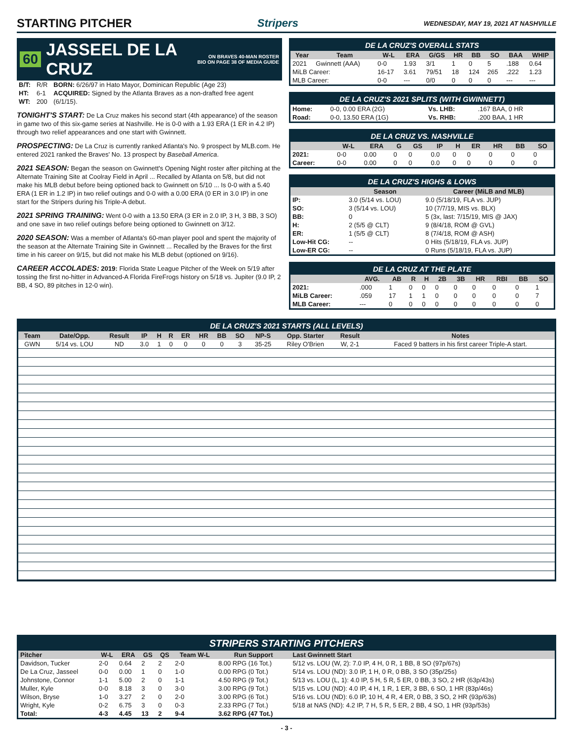STARTING PITCHER Stripers WEDNESDAY, MAY 19, 2021 AT NASHVILLE
60 JASSEEL DE LA CRUZ ON BRAVES 40-MAN ROSTER
BIO ON PAGE 38 OF MEDIA GUIDE
| B/T: | R/R | BORN: 6/26/97 in Hato Mayor, Dominican Republic (Age 23) |
| HT: | 6-1 | ACQUIRED: Signed by the Atlanta Braves as a non-drafted free agent |
| WT: | 200 | (6/1/15). |
TONIGHT'S START: De La Cruz makes his second start (4th appearance) of the season in game two of this six-game series at Nashville. He is 0-0 with a 1.93 ERA (1 ER in 4.2 IP) through two relief appearances and one start with Gwinnett.
PROSPECTING: De La Cruz is currently ranked Atlanta's No. 9 prospect by MLB.com. He entered 2021 ranked the Braves' No. 13 prospect by Baseball America.
2021 SEASON: Began the season on Gwinnett's Opening Night roster after pitching at the Alternate Training Site at Coolray Field in April ... Recalled by Atlanta on 5/8, but did not make his MLB debut before being optioned back to Gwinnett on 5/10 ... Is 0-0 with a 5.40 ERA (1 ER in 1.2 IP) in two relief outings and 0-0 with a 0.00 ERA (0 ER in 3.0 IP) in one start for the Stripers during his Triple-A debut.
2021 SPRING TRAINING: Went 0-0 with a 13.50 ERA (3 ER in 2.0 IP, 3 H, 3 BB, 3 SO) and one save in two relief outings before being optioned to Gwinnett on 3/12.
2020 SEASON: Was a member of Atlanta's 60-man player pool and spent the majority of the season at the Alternate Training Site in Gwinnett ... Recalled by the Braves for the first time in his career on 9/15, but did not make his MLB debut (optioned on 9/16).
CAREER ACCOLADES: 2019: Florida State League Pitcher of the Week on 5/19 after tossing the first no-hitter in Advanced-A Florida FireFrogs history on 5/18 vs. Jupiter (9.0 IP, 2 BB, 4 SO, 89 pitches in 12-0 win).
DE LA CRUZ'S OVERALL STATS
| Year | Team | W-L | ERA | G/GS | HR | BB | SO | BAA | WHIP |
| --- | --- | --- | --- | --- | --- | --- | --- | --- | --- |
| 2021 | Gwinnett (AAA) | 0-0 | 1.93 | 3/1 | 1 | 0 | 5 | .188 | 0.64 |
| MiLB Career: | | 16-17 | 3.61 | 79/51 | 18 | 124 | 265 | .222 | 1.23 |
| MLB Career: | | 0-0 | --- | 0/0 | 0 | 0 | 0 | --- | --- |
DE LA CRUZ'S 2021 SPLITS (WITH GWINNETT)
| Home: | 0-0, 0.00 ERA (2G) | Vs. LHB: | .167 BAA, 0 HR |
| Road: | 0-0, 13.50 ERA (1G) | Vs. RHB: | .200 BAA, 1 HR |
DE LA CRUZ VS. NASHVILLE
| | W-L | ERA | G | GS | IP | H | ER | HR | BB | SO |
| --- | --- | --- | --- | --- | --- | --- | --- | --- | --- | --- |
| 2021: | 0-0 | 0.00 | 0 | 0 | 0.0 | 0 | 0 | 0 | 0 | 0 |
| Career: | 0-0 | 0.00 | 0 | 0 | 0.0 | 0 | 0 | 0 | 0 | 0 |
DE LA CRUZ'S HIGHS & LOWS
| | Season | Career (MiLB and MLB) |
| --- | --- | --- |
| IP: | 3.0 (5/14 vs. LOU) | 9.0 (5/18/19, FLA vs. JUP) |
| SO: | 3 (5/14 vs. LOU) | 10 (7/7/19, MIS vs. BLX) |
| BB: | 0 | 5 (3x, last: 7/15/19, MIS @ JAX) |
| H: | 2 (5/5 @ CLT) | 9 (8/4/18, ROM @ GVL) |
| ER: | 1 (5/5 @ CLT) | 8 (7/4/18, ROM @ ASH) |
| Low-Hit CG: | -- | 0 Hits (5/18/19, FLA vs. JUP) |
| Low-ER CG: | -- | 0 Runs (5/18/19, FLA vs. JUP) |
DE LA CRUZ AT THE PLATE
| | AVG. | AB | R | H | 2B | 3B | HR | RBI | BB | SO |
| --- | --- | --- | --- | --- | --- | --- | --- | --- | --- | --- |
| 2021: | .000 | 1 | 0 | 0 | 0 | 0 | 0 | 0 | 0 | 1 |
| MiLB Career: | .059 | 17 | 1 | 1 | 0 | 0 | 0 | 0 | 0 | 7 |
| MLB Career: | --- | 0 | 0 | 0 | 0 | 0 | 0 | 0 | 0 | 0 |
DE LA CRUZ'S 2021 STARTS (ALL LEVELS)
| Team | Date/Opp. | Result | IP | H | R | ER | HR | BB | SO | NP-S | Opp. Starter | Result | Notes |
| --- | --- | --- | --- | --- | --- | --- | --- | --- | --- | --- | --- | --- | --- |
| GWN | 5/14 vs. LOU | ND | 3.0 | 1 | 0 | 0 | 0 | 0 | 3 | 35-25 | Riley O'Brien | W, 2-1 | Faced 9 batters in his first career Triple-A start. |
STRIPERS STARTING PITCHERS
| Pitcher | W-L | ERA | GS | QS | Team W-L | Run Support | Last Gwinnett Start |
| --- | --- | --- | --- | --- | --- | --- | --- |
| Davidson, Tucker | 2-0 | 0.64 | 2 | 2 | 2-0 | 8.00 RPG (16 Tot.) | 5/12 vs. LOU (W, 2): 7.0 IP, 4 H, 0 R, 1 BB, 8 SO (97p/67s) |
| De La Cruz, Jasseel | 0-0 | 0.00 | 1 | 0 | 1-0 | 0.00 RPG (0 Tot.) | 5/14 vs. LOU (ND): 3.0 IP, 1 H, 0 R, 0 BB, 3 SO (35p/25s) |
| Johnstone, Connor | 1-1 | 5.00 | 2 | 0 | 1-1 | 4.50 RPG (9 Tot.) | 5/13 vs. LOU (L, 1): 4.0 IP, 5 H, 5 R, 5 ER, 0 BB, 3 SO, 2 HR (63p/43s) |
| Muller, Kyle | 0-0 | 8.18 | 3 | 0 | 3-0 | 3.00 RPG (9 Tot.) | 5/15 vs. LOU (ND): 4.0 IP, 4 H, 1 R, 1 ER, 3 BB, 6 SO, 1 HR (83p/46s) |
| Wilson, Bryse | 1-0 | 3.27 | 2 | 0 | 2-0 | 3.00 RPG (6 Tot.) | 5/16 vs. LOU (ND): 6.0 IP, 10 H, 4 R, 4 ER, 0 BB, 3 SO, 2 HR (93p/63s) |
| Wright, Kyle | 0-2 | 6.75 | 3 | 0 | 0-3 | 2.33 RPG (7 Tot.) | 5/18 at NAS (ND): 4.2 IP, 7 H, 5 R, 5 ER, 2 BB, 4 SO, 1 HR (93p/53s) |
| Total: | 4-3 | 4.45 | 13 | 2 | 9-4 | 3.62 RPG (47 Tot.) | |
- 3 -